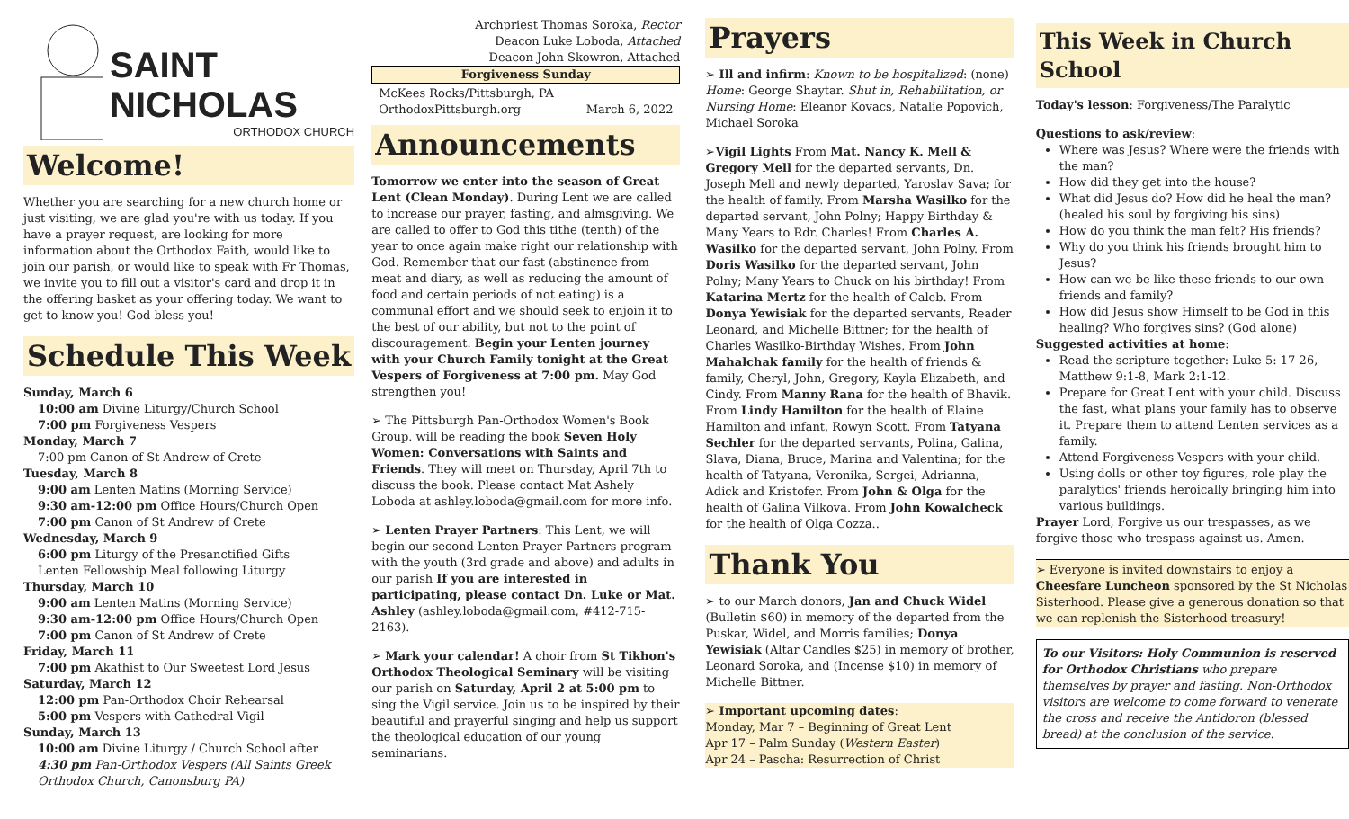SAINT NICHOLAS
ORTHODOX CHURCH
Welcome!
Whether you are searching for a new church home or just visiting, we are glad you're with us today. If you have a prayer request, are looking for more information about the Orthodox Faith, would like to join our parish, or would like to speak with Fr Thomas, we invite you to fill out a visitor's card and drop it in the offering basket as your offering today. We want to get to know you! God bless you!
Schedule This Week
Sunday, March 6
10:00 am Divine Liturgy/Church School
7:00 pm Forgiveness Vespers
Monday, March 7
7:00 pm Canon of St Andrew of Crete
Tuesday, March 8
9:00 am Lenten Matins (Morning Service)
9:30 am-12:00 pm Office Hours/Church Open
7:00 pm Canon of St Andrew of Crete
Wednesday, March 9
6:00 pm Liturgy of the Presanctified Gifts
Lenten Fellowship Meal following Liturgy
Thursday, March 10
9:00 am Lenten Matins (Morning Service)
9:30 am-12:00 pm Office Hours/Church Open
7:00 pm Canon of St Andrew of Crete
Friday, March 11
7:00 pm Akathist to Our Sweetest Lord Jesus
Saturday, March 12
12:00 pm Pan-Orthodox Choir Rehearsal
5:00 pm Vespers with Cathedral Vigil
Sunday, March 13
10:00 am Divine Liturgy / Church School after
4:30 pm Pan-Orthodox Vespers (All Saints Greek Orthodox Church, Canonsburg PA)
Archpriest Thomas Soroka, Rector
Deacon Luke Loboda, Attached
Deacon John Skowron, Attached
Forgiveness Sunday
McKees Rocks/Pittsburgh, PA
OrthodoxPittsburgh.org March 6, 2022
Announcements
Tomorrow we enter into the season of Great Lent (Clean Monday). During Lent we are called to increase our prayer, fasting, and almsgiving. We are called to offer to God this tithe (tenth) of the year to once again make right our relationship with God. Remember that our fast (abstinence from meat and diary, as well as reducing the amount of food and certain periods of not eating) is a communal effort and we should seek to enjoin it to the best of our ability, but not to the point of discouragement. Begin your Lenten journey with your Church Family tonight at the Great Vespers of Forgiveness at 7:00 pm. May God strengthen you!
➢ The Pittsburgh Pan-Orthodox Women's Book Group. will be reading the book Seven Holy Women: Conversations with Saints and Friends. They will meet on Thursday, April 7th to discuss the book. Please contact Mat Ashely Loboda at ashley.loboda@gmail.com for more info.
➢ Lenten Prayer Partners: This Lent, we will begin our second Lenten Prayer Partners program with the youth (3rd grade and above) and adults in our parish If you are interested in participating, please contact Dn. Luke or Mat. Ashley (ashley.loboda@gmail.com, #412-715-2163).
➢ Mark your calendar! A choir from St Tikhon's Orthodox Theological Seminary will be visiting our parish on Saturday, April 2 at 5:00 pm to sing the Vigil service. Join us to be inspired by their beautiful and prayerful singing and help us support the theological education of our young seminarians.
Prayers
➢ Ill and infirm: Known to be hospitalized: (none) Home: George Shaytar. Shut in, Rehabilitation, or Nursing Home: Eleanor Kovacs, Natalie Popovich, Michael Soroka
➢Vigil Lights From Mat. Nancy K. Mell & Gregory Mell for the departed servants, Dn. Joseph Mell and newly departed, Yaroslav Sava; for the health of family. From Marsha Wasilko for the departed servant, John Polny; Happy Birthday & Many Years to Rdr. Charles! From Charles A. Wasilko for the departed servant, John Polny. From Doris Wasilko for the departed servant, John Polny; Many Years to Chuck on his birthday! From Katarina Mertz for the health of Caleb. From Donya Yewisiak for the departed servants, Reader Leonard, and Michelle Bittner; for the health of Charles Wasilko-Birthday Wishes. From John Mahalchak family for the health of friends & family, Cheryl, John, Gregory, Kayla Elizabeth, and Cindy. From Manny Rana for the health of Bhavik. From Lindy Hamilton for the health of Elaine Hamilton and infant, Rowyn Scott. From Tatyana Sechler for the departed servants, Polina, Galina, Slava, Diana, Bruce, Marina and Valentina; for the health of Tatyana, Veronika, Sergei, Adrianna, Adick and Kristofer. From John & Olga for the health of Galina Vilkova. From John Kowalcheck for the health of Olga Cozza..
Thank You
➢ to our March donors, Jan and Chuck Widel (Bulletin $60) in memory of the departed from the Puskar, Widel, and Morris families; Donya Yewisiak (Altar Candles $25) in memory of brother, Leonard Soroka, and (Incense $10) in memory of Michelle Bittner.
➢ Important upcoming dates:
Monday, Mar 7 – Beginning of Great Lent
Apr 17 – Palm Sunday (Western Easter)
Apr 24 – Pascha: Resurrection of Christ
This Week in Church School
Today's lesson: Forgiveness/The Paralytic
Questions to ask/review:
Where was Jesus? Where were the friends with the man?
How did they get into the house?
What did Jesus do? How did he heal the man? (healed his soul by forgiving his sins)
How do you think the man felt? His friends?
Why do you think his friends brought him to Jesus?
How can we be like these friends to our own friends and family?
How did Jesus show Himself to be God in this healing? Who forgives sins? (God alone)
Suggested activities at home:
Read the scripture together: Luke 5: 17-26, Matthew 9:1-8, Mark 2:1-12.
Prepare for Great Lent with your child. Discuss the fast, what plans your family has to observe it. Prepare them to attend Lenten services as a family.
Attend Forgiveness Vespers with your child.
Using dolls or other toy figures, role play the paralytics' friends heroically bringing him into various buildings.
Prayer Lord, Forgive us our trespasses, as we forgive those who trespass against us. Amen.
➢ Everyone is invited downstairs to enjoy a Cheesfare Luncheon sponsored by the St Nicholas Sisterhood. Please give a generous donation so that we can replenish the Sisterhood treasury!
To our Visitors: Holy Communion is reserved for Orthodox Christians who prepare themselves by prayer and fasting. Non-Orthodox visitors are welcome to come forward to venerate the cross and receive the Antidoron (blessed bread) at the conclusion of the service.